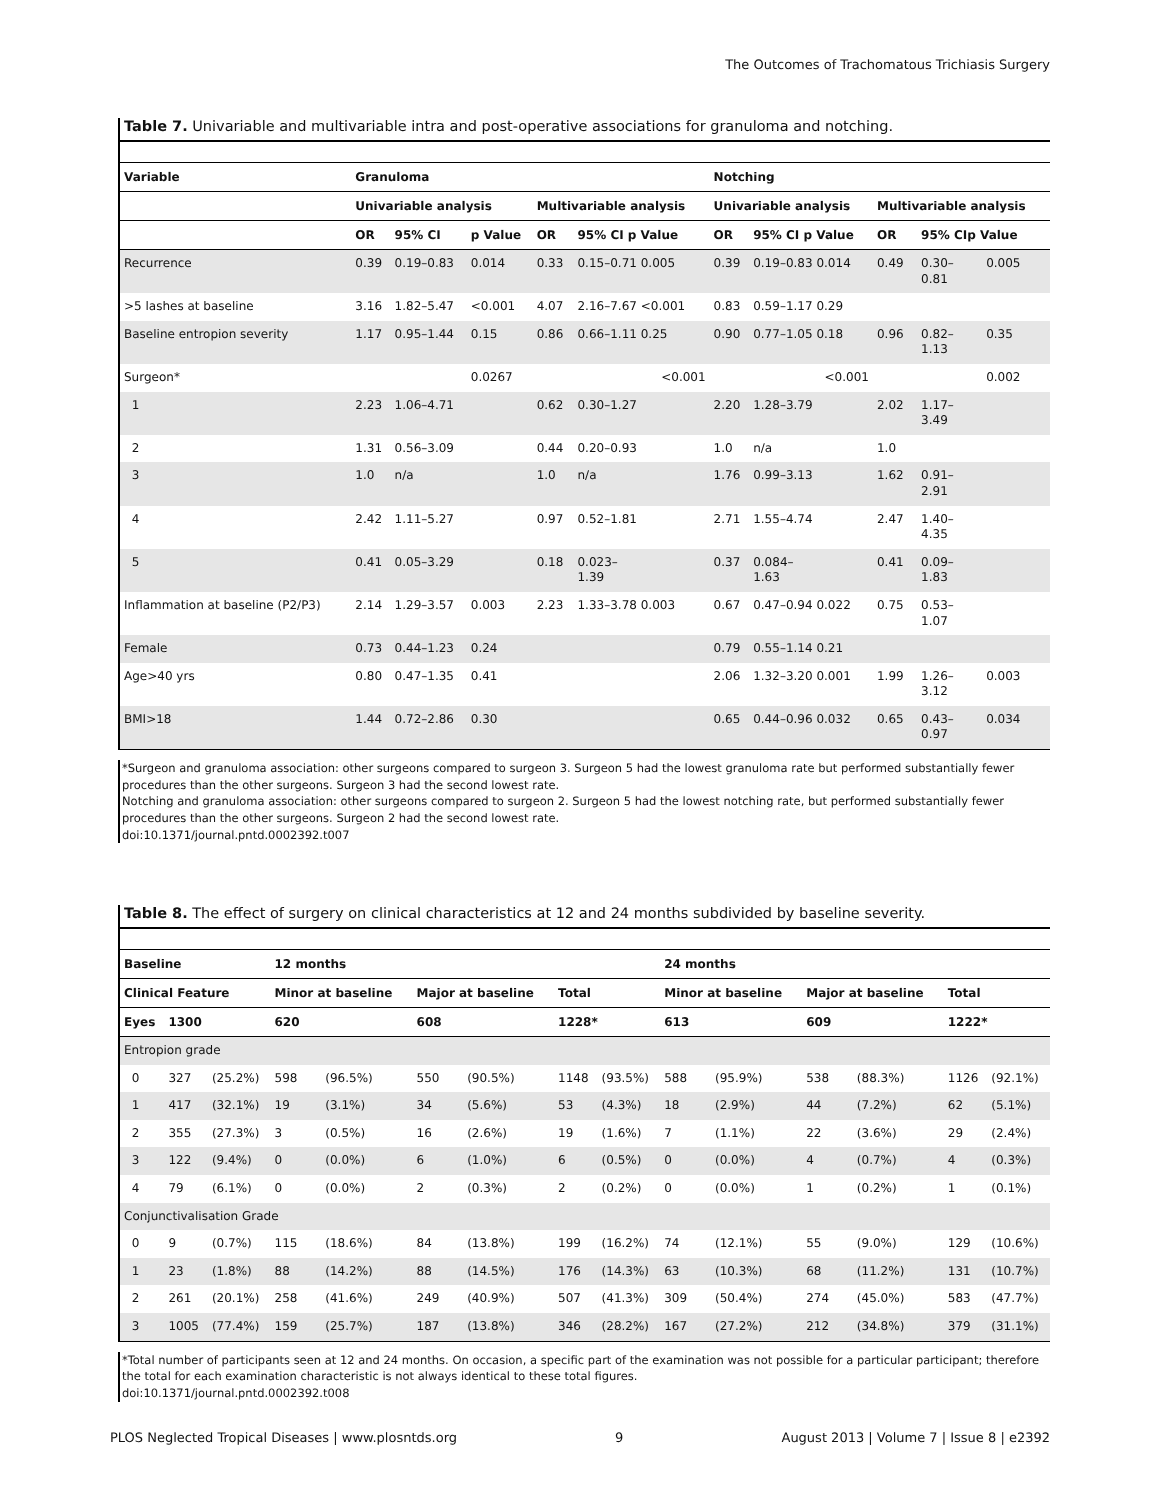The Outcomes of Trachomatous Trichiasis Surgery
Table 7. Univariable and multivariable intra and post-operative associations for granuloma and notching.
| Variable | Granuloma | | | | | Notching | | | | |
| --- | --- | --- | --- | --- | --- | --- | --- | --- | --- | --- |
| | Univariable analysis | | | Multivariable analysis | | Univariable analysis | | Multivariable analysis | | |
| | OR | 95% CI | p Value | OR | 95% CI p Value | OR | 95% CI p Value | OR | 95% CIp Value | |
| Recurrence | 0.39 | 0.19–0.83 | 0.014 | 0.33 | 0.15–0.71 0.005 | 0.39 | 0.19–0.83 0.014 | 0.49 | 0.30– 0.81 | 0.005 |
| >5 lashes at baseline | 3.16 | 1.82–5.47 | <0.001 | 4.07 | 2.16–7.67 <0.001 | 0.83 | 0.59–1.17 0.29 | | | |
| Baseline entropion severity | 1.17 | 0.95–1.44 | 0.15 | 0.86 | 0.66–1.11 0.25 | 0.90 | 0.77–1.05 0.18 | 0.96 | 0.82– 1.13 | 0.35 |
| Surgeon* | | | 0.0267 | | <0.001 | | <0.001 | | | 0.002 |
| 1 | 2.23 | 1.06–4.71 | | 0.62 | 0.30–1.27 | 2.20 | 1.28–3.79 | 2.02 | 1.17– 3.49 | |
| 2 | 1.31 | 0.56–3.09 | | 0.44 | 0.20–0.93 | 1.0 | n/a | 1.0 | | |
| 3 | 1.0 | n/a | | 1.0 | n/a | 1.76 | 0.99–3.13 | 1.62 | 0.91– 2.91 | |
| 4 | 2.42 | 1.11–5.27 | | 0.97 | 0.52–1.81 | 2.71 | 1.55–4.74 | 2.47 | 1.40– 4.35 | |
| 5 | 0.41 | 0.05–3.29 | | 0.18 | 0.023– 1.39 | 0.37 | 0.084– 1.63 | 0.41 | 0.09– 1.83 | |
| Inflammation at baseline (P2/P3) | 2.14 | 1.29–3.57 | 0.003 | 2.23 | 1.33–3.78 0.003 | 0.67 | 0.47–0.94 0.022 | 0.75 | 0.53– 1.07 | |
| Female | 0.73 | 0.44–1.23 | 0.24 | | | 0.79 | 0.55–1.14 0.21 | | | |
| Age>40 yrs | 0.80 | 0.47–1.35 | 0.41 | | | 2.06 | 1.32–3.20 0.001 | 1.99 | 1.26– 3.12 | 0.003 |
| BMI>18 | 1.44 | 0.72–2.86 | 0.30 | | | 0.65 | 0.44–0.96 0.032 | 0.65 | 0.43– 0.97 | 0.034 |
*Surgeon and granuloma association: other surgeons compared to surgeon 3. Surgeon 5 had the lowest granuloma rate but performed substantially fewer procedures than the other surgeons. Surgeon 3 had the second lowest rate.
Notching and granuloma association: other surgeons compared to surgeon 2. Surgeon 5 had the lowest notching rate, but performed substantially fewer procedures than the other surgeons. Surgeon 2 had the second lowest rate.
doi:10.1371/journal.pntd.0002392.t007
Table 8. The effect of surgery on clinical characteristics at 12 and 24 months subdivided by baseline severity.
| Baseline | | | 12 months | | | | | | 24 months | | | | | |
| --- | --- | --- | --- | --- | --- | --- | --- | --- | --- | --- | --- | --- | --- | --- |
| Clinical Feature | | | Minor at baseline | | Major at baseline | | Total | | Minor at baseline | | Major at baseline | | Total | |
| Eyes | 1300 | | 620 | | 608 | | 1228* | | 613 | | 609 | | 1222* | |
| Entropion grade | | | | | | | | | | | | | | |
| 0 | 327 | (25.2%) | 598 | (96.5%) | 550 | (90.5%) | 1148 | (93.5%) | 588 | (95.9%) | 538 | (88.3%) | 1126 | (92.1%) |
| 1 | 417 | (32.1%) | 19 | (3.1%) | 34 | (5.6%) | 53 | (4.3%) | 18 | (2.9%) | 44 | (7.2%) | 62 | (5.1%) |
| 2 | 355 | (27.3%) | 3 | (0.5%) | 16 | (2.6%) | 19 | (1.6%) | 7 | (1.1%) | 22 | (3.6%) | 29 | (2.4%) |
| 3 | 122 | (9.4%) | 0 | (0.0%) | 6 | (1.0%) | 6 | (0.5%) | 0 | (0.0%) | 4 | (0.7%) | 4 | (0.3%) |
| 4 | 79 | (6.1%) | 0 | (0.0%) | 2 | (0.3%) | 2 | (0.2%) | 0 | (0.0%) | 1 | (0.2%) | 1 | (0.1%) |
| Conjunctivalisation Grade | | | | | | | | | | | | | | |
| 0 | 9 | (0.7%) | 115 | (18.6%) | 84 | (13.8%) | 199 | (16.2%) | 74 | (12.1%) | 55 | (9.0%) | 129 | (10.6%) |
| 1 | 23 | (1.8%) | 88 | (14.2%) | 88 | (14.5%) | 176 | (14.3%) | 63 | (10.3%) | 68 | (11.2%) | 131 | (10.7%) |
| 2 | 261 | (20.1%) | 258 | (41.6%) | 249 | (40.9%) | 507 | (41.3%) | 309 | (50.4%) | 274 | (45.0%) | 583 | (47.7%) |
| 3 | 1005 | (77.4%) | 159 | (25.7%) | 187 | (13.8%) | 346 | (28.2%) | 167 | (27.2%) | 212 | (34.8%) | 379 | (31.1%) |
*Total number of participants seen at 12 and 24 months. On occasion, a specific part of the examination was not possible for a particular participant; therefore the total for each examination characteristic is not always identical to these total figures.
doi:10.1371/journal.pntd.0002392.t008
PLOS Neglected Tropical Diseases | www.plosntds.org 9 August 2013 | Volume 7 | Issue 8 | e2392